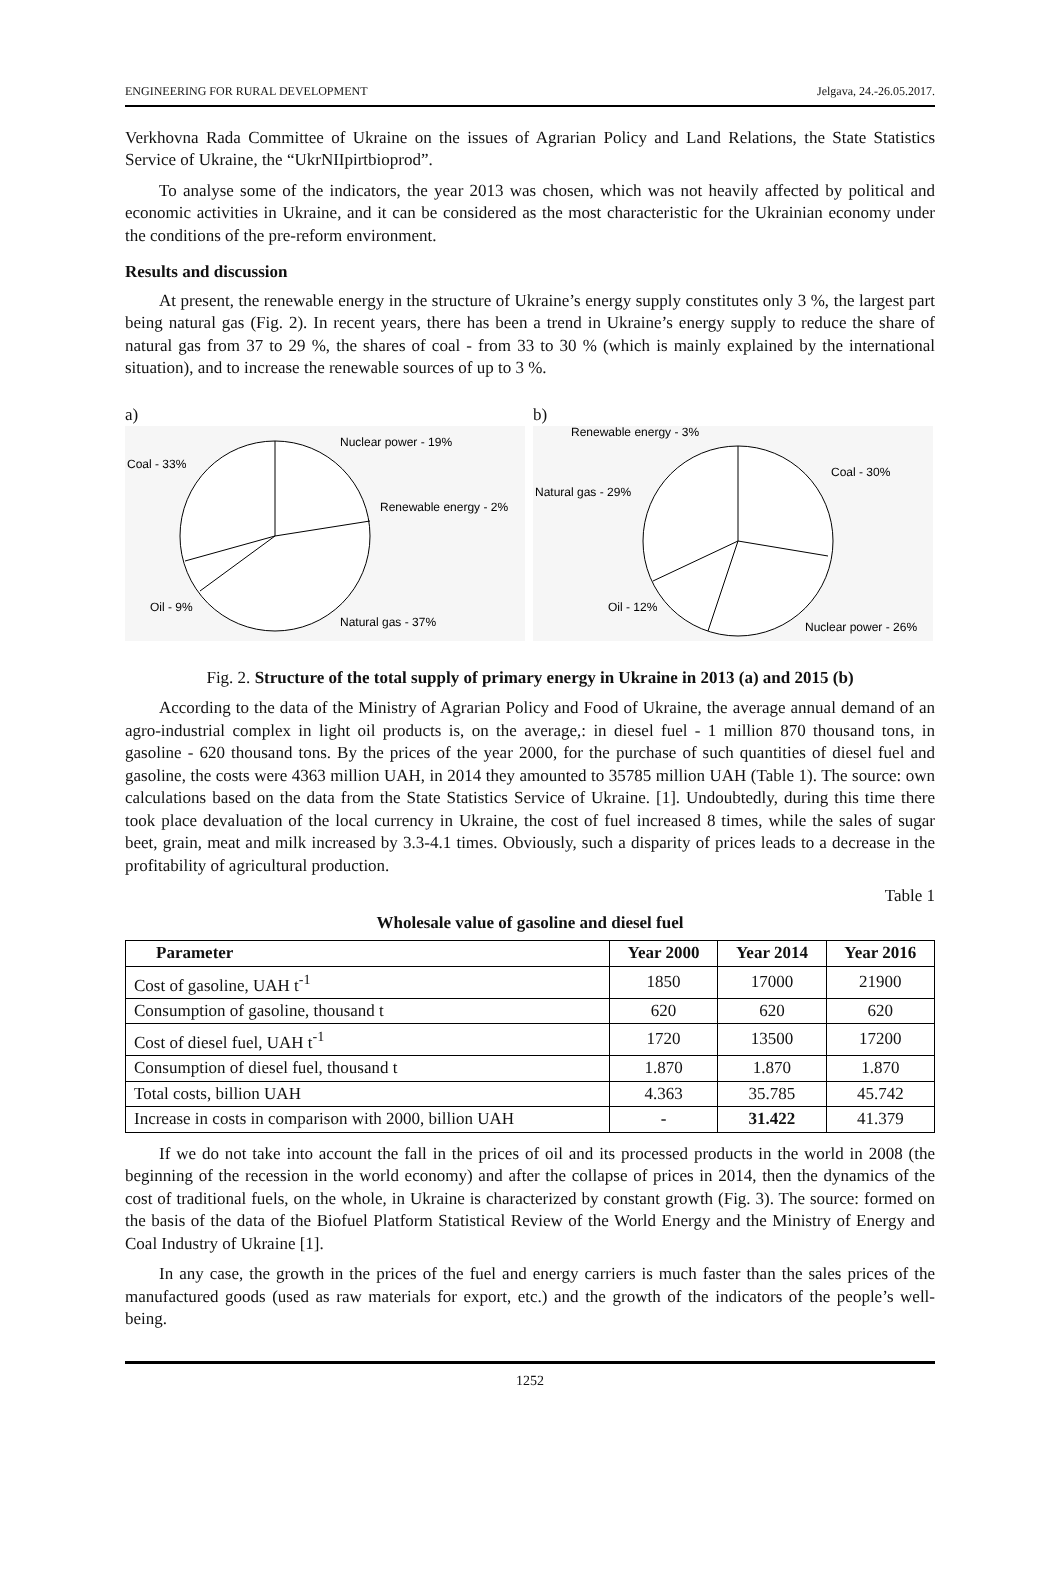ENGINEERING FOR RURAL DEVELOPMENT Jelgava, 24.-26.05.2017.
Verkhovna Rada Committee of Ukraine on the issues of Agrarian Policy and Land Relations, the State Statistics Service of Ukraine, the “UkrNIIpirtbioprod”.
To analyse some of the indicators, the year 2013 was chosen, which was not heavily affected by political and economic activities in Ukraine, and it can be considered as the most characteristic for the Ukrainian economy under the conditions of the pre-reform environment.
Results and discussion
At present, the renewable energy in the structure of Ukraine’s energy supply constitutes only 3 %, the largest part being natural gas (Fig. 2). In recent years, there has been a trend in Ukraine’s energy supply to reduce the share of natural gas from 37 to 29 %, the shares of coal - from 33 to 30 % (which is mainly explained by the international situation), and to increase the renewable sources of up to 3 %.
a)
Nuclear power - 19%
Renewable energy - 2%
Natural gas - 37%
Oil - 9%
Coal - 33%
b)
Renewable energy - 3%
Coal - 30%
Natural gas - 29%
Oil - 12%
Nuclear power - 26%
Fig. 2. Structure of the total supply of primary energy in Ukraine in 2013 (a) and 2015 (b)
According to the data of the Ministry of Agrarian Policy and Food of Ukraine, the average annual demand of an agro-industrial complex in light oil products is, on the average,: in diesel fuel - 1 million 870 thousand tons, in gasoline - 620 thousand tons. By the prices of the year 2000, for the purchase of such quantities of diesel fuel and gasoline, the costs were 4363 million UAH, in 2014 they amounted to 35785 million UAH (Table 1). The source: own calculations based on the data from the State Statistics Service of Ukraine. [1]. Undoubtedly, during this time there took place devaluation of the local currency in Ukraine, the cost of fuel increased 8 times, while the sales of sugar beet, grain, meat and milk increased by 3.3-4.1 times. Obviously, such a disparity of prices leads to a decrease in the profitability of agricultural production.
Table 1
Wholesale value of gasoline and diesel fuel
| Parameter | Year 2000 | Year 2014 | Year 2016 |
| --- | --- | --- | --- |
| Cost of gasoline, UAH t<sup>-1</sup> | 1850 | 17000 | 21900 |
| Consumption of gasoline, thousand t | 620 | 620 | 620 |
| Cost of diesel fuel, UAH t<sup>-1</sup> | 1720 | 13500 | 17200 |
| Consumption of diesel fuel, thousand t | 1.870 | 1.870 | 1.870 |
| Total costs, billion UAH | 4.363 | 35.785 | 45.742 |
| Increase in costs in comparison with 2000, billion UAH | - | 31.422 | 41.379 |
If we do not take into account the fall in the prices of oil and its processed products in the world in 2008 (the beginning of the recession in the world economy) and after the collapse of prices in 2014, then the dynamics of the cost of traditional fuels, on the whole, in Ukraine is characterized by constant growth (Fig. 3). The source: formed on the basis of the data of the Biofuel Platform Statistical Review of the World Energy and the Ministry of Energy and Coal Industry of Ukraine [1].
In any case, the growth in the prices of the fuel and energy carriers is much faster than the sales prices of the manufactured goods (used as raw materials for export, etc.) and the growth of the indicators of the people’s well-being.
1252